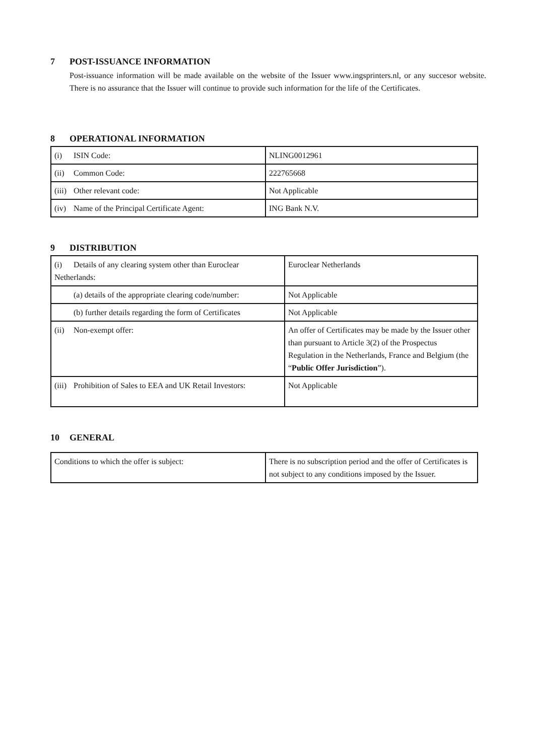7 POST-ISSUANCE INFORMATION
Post-issuance information will be made available on the website of the Issuer www.ingsprinters.nl, or any succesor website. There is no assurance that the Issuer will continue to provide such information for the life of the Certificates.
8 OPERATIONAL INFORMATION
| (i) ISIN Code: | NLING0012961 |
| (ii) Common Code: | 222765668 |
| (iii) Other relevant code: | Not Applicable |
| (iv) Name of the Principal Certificate Agent: | ING Bank N.V. |
9 DISTRIBUTION
| (i) Details of any clearing system other than Euroclear Netherlands: | Euroclear Netherlands |
| (a) details of the appropriate clearing code/number: | Not Applicable |
| (b) further details regarding the form of Certificates | Not Applicable |
| (ii) Non-exempt offer: | An offer of Certificates may be made by the Issuer other than pursuant to Article 3(2) of the Prospectus Regulation in the Netherlands, France and Belgium (the “ Public Offer Jurisdiction ”). |
| (iii) Prohibition of Sales to EEA and UK Retail Investors: | Not Applicable |
10 GENERAL
| Conditions to which the offer is subject: | There is no subscription period and the offer of Certificates is not subject to any conditions imposed by the Issuer. |